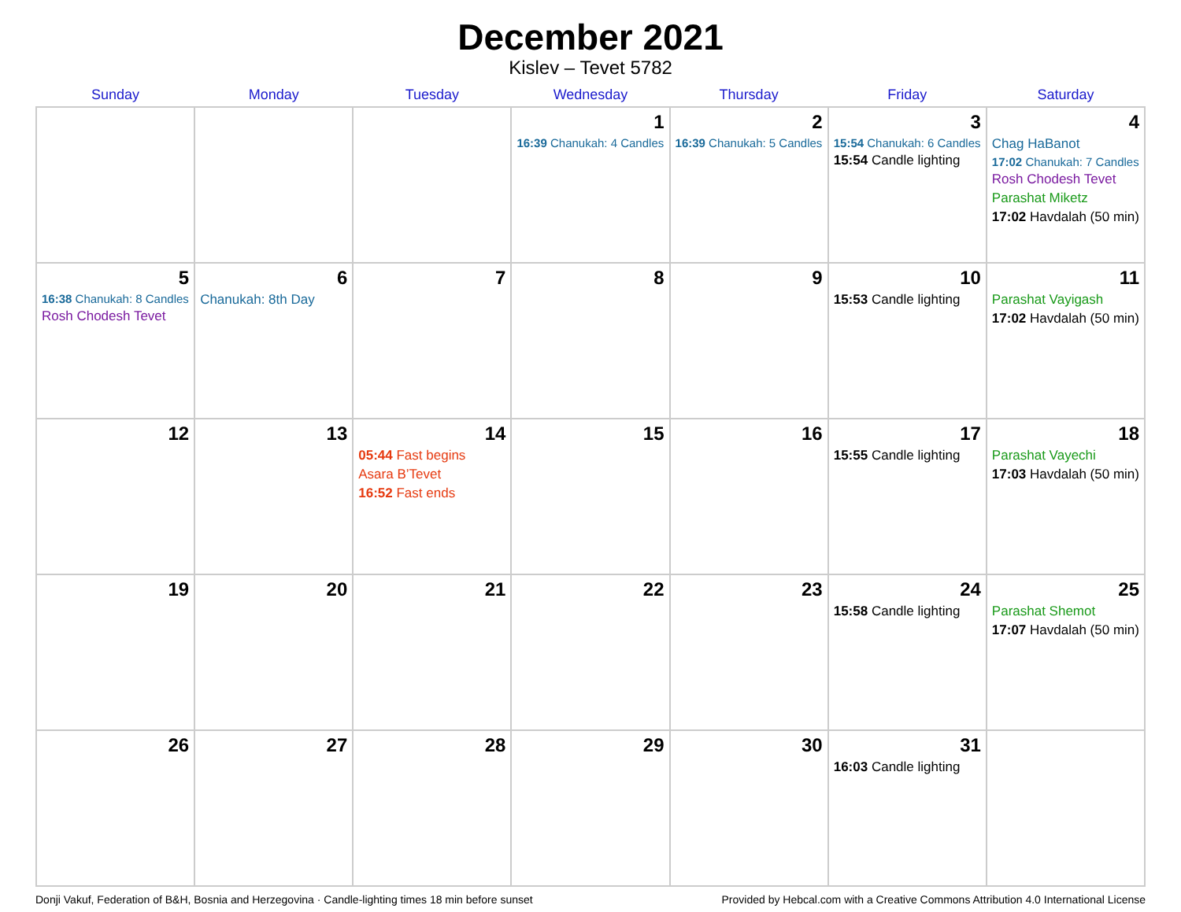December 2021
Kislev – Tevet 5782
| Sunday | Monday | Tuesday | Wednesday | Thursday | Friday | Saturday |
| --- | --- | --- | --- | --- | --- | --- |
| | | | 1 16:39 Chanukah: 4 Candles | 2 16:39 Chanukah: 5 Candles | 3 15:54 Chanukah: 6 Candles 15:54 Candle lighting | 4 Chag HaBanot 17:02 Chanukah: 7 Candles Rosh Chodesh Tevet Parashat Miketz 17:02 Havdalah (50 min) |
| 5 16:38 Chanukah: 8 Candles Rosh Chodesh Tevet | 6 Chanukah: 8th Day | 7 | 8 | 9 | 10 15:53 Candle lighting | 11 Parashat Vayigash 17:02 Havdalah (50 min) |
| 12 | 13 | 14 05:44 Fast begins Asara B’Tevet 16:52 Fast ends | 15 | 16 | 17 15:55 Candle lighting | 18 Parashat Vayechi 17:03 Havdalah (50 min) |
| 19 | 20 | 21 | 22 | 23 | 24 15:58 Candle lighting | 25 Parashat Shemot 17:07 Havdalah (50 min) |
| 26 | 27 | 28 | 29 | 30 | 31 16:03 Candle lighting | |
Donji Vakuf, Federation of B&H, Bosnia and Herzegovina · Candle-lighting times 18 min before sunset Provided by Hebcal.com with a Creative Commons Attribution 4.0 International License